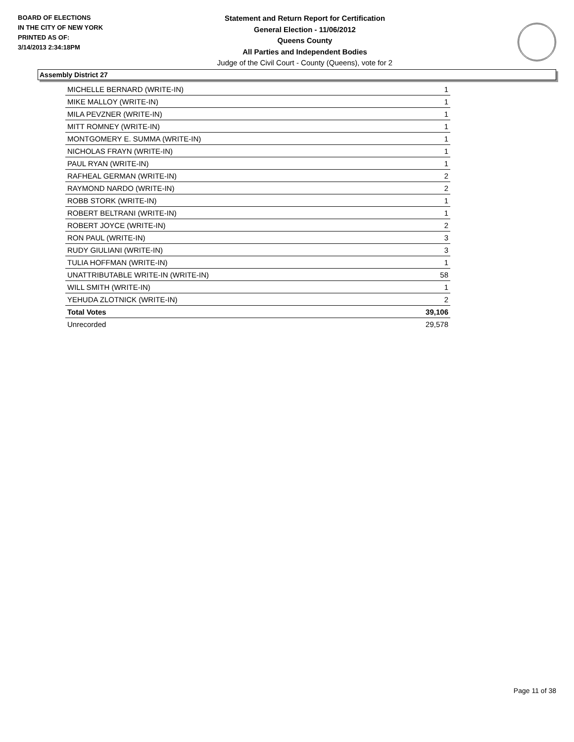BOARD OF ELECTIONS
IN THE CITY OF NEW YORK
PRINTED AS OF:
3/14/2013 2:34:18PM
Statement and Return Report for Certification
General Election - 11/06/2012
Queens County
All Parties and Independent Bodies
Judge of the Civil Court - County (Queens), vote for 2
Assembly District 27
| MICHELLE BERNARD (WRITE-IN) | 1 |
| MIKE MALLOY (WRITE-IN) | 1 |
| MILA PEVZNER (WRITE-IN) | 1 |
| MITT ROMNEY (WRITE-IN) | 1 |
| MONTGOMERY E. SUMMA (WRITE-IN) | 1 |
| NICHOLAS FRAYN (WRITE-IN) | 1 |
| PAUL RYAN (WRITE-IN) | 1 |
| RAFHEAL GERMAN (WRITE-IN) | 2 |
| RAYMOND NARDO (WRITE-IN) | 2 |
| ROBB STORK (WRITE-IN) | 1 |
| ROBERT BELTRANI (WRITE-IN) | 1 |
| ROBERT JOYCE (WRITE-IN) | 2 |
| RON PAUL (WRITE-IN) | 3 |
| RUDY GIULIANI (WRITE-IN) | 3 |
| TULIA HOFFMAN (WRITE-IN) | 1 |
| UNATTRIBUTABLE WRITE-IN (WRITE-IN) | 58 |
| WILL SMITH (WRITE-IN) | 1 |
| YEHUDA ZLOTNICK (WRITE-IN) | 2 |
| Total Votes | 39,106 |
| Unrecorded | 29,578 |
Page 11 of 38